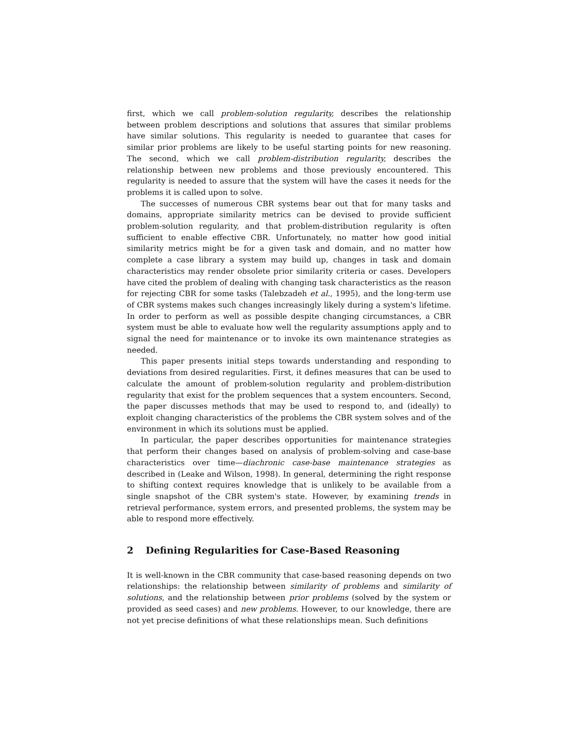first, which we call problem-solution regularity, describes the relationship between problem descriptions and solutions that assures that similar problems have similar solutions. This regularity is needed to guarantee that cases for similar prior problems are likely to be useful starting points for new reasoning. The second, which we call problem-distribution regularity, describes the relationship between new problems and those previously encountered. This regularity is needed to assure that the system will have the cases it needs for the problems it is called upon to solve.
The successes of numerous CBR systems bear out that for many tasks and domains, appropriate similarity metrics can be devised to provide sufficient problem-solution regularity, and that problem-distribution regularity is often sufficient to enable effective CBR. Unfortunately, no matter how good initial similarity metrics might be for a given task and domain, and no matter how complete a case library a system may build up, changes in task and domain characteristics may render obsolete prior similarity criteria or cases. Developers have cited the problem of dealing with changing task characteristics as the reason for rejecting CBR for some tasks (Talebzadeh et al., 1995), and the long-term use of CBR systems makes such changes increasingly likely during a system's lifetime. In order to perform as well as possible despite changing circumstances, a CBR system must be able to evaluate how well the regularity assumptions apply and to signal the need for maintenance or to invoke its own maintenance strategies as needed.
This paper presents initial steps towards understanding and responding to deviations from desired regularities. First, it defines measures that can be used to calculate the amount of problem-solution regularity and problem-distribution regularity that exist for the problem sequences that a system encounters. Second, the paper discusses methods that may be used to respond to, and (ideally) to exploit changing characteristics of the problems the CBR system solves and of the environment in which its solutions must be applied.
In particular, the paper describes opportunities for maintenance strategies that perform their changes based on analysis of problem-solving and case-base characteristics over time—diachronic case-base maintenance strategies as described in (Leake and Wilson, 1998). In general, determining the right response to shifting context requires knowledge that is unlikely to be available from a single snapshot of the CBR system's state. However, by examining trends in retrieval performance, system errors, and presented problems, the system may be able to respond more effectively.
2 Defining Regularities for Case-Based Reasoning
It is well-known in the CBR community that case-based reasoning depends on two relationships: the relationship between similarity of problems and similarity of solutions, and the relationship between prior problems (solved by the system or provided as seed cases) and new problems. However, to our knowledge, there are not yet precise definitions of what these relationships mean. Such definitions